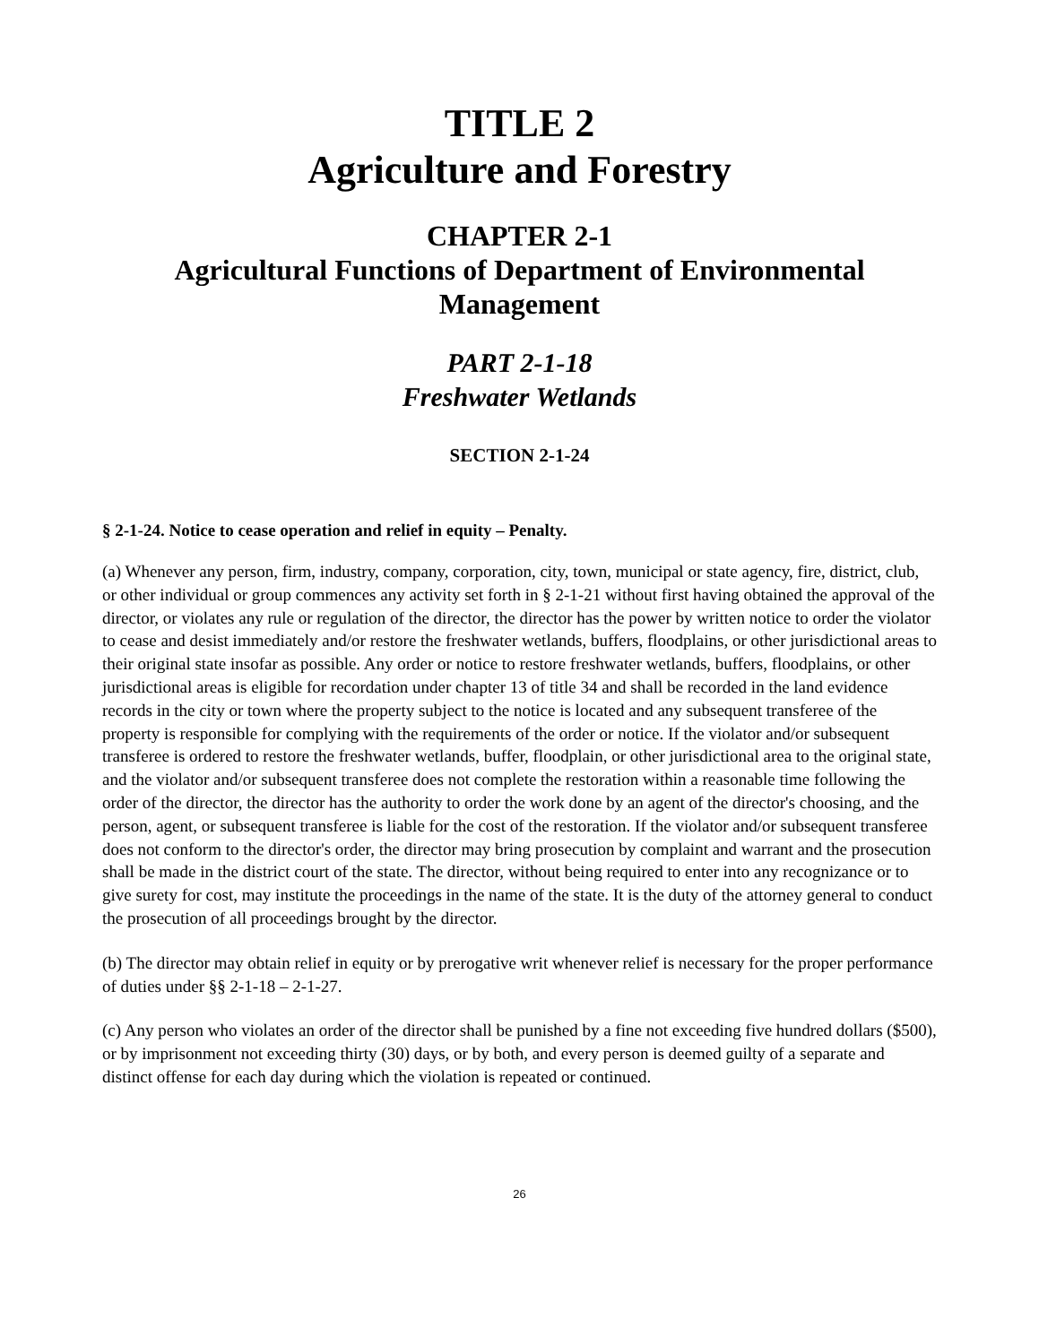TITLE 2
Agriculture and Forestry
CHAPTER 2-1
Agricultural Functions of Department of Environmental Management
PART 2-1-18
Freshwater Wetlands
SECTION 2-1-24
§ 2-1-24. Notice to cease operation and relief in equity – Penalty.
(a) Whenever any person, firm, industry, company, corporation, city, town, municipal or state agency, fire, district, club, or other individual or group commences any activity set forth in § 2-1-21 without first having obtained the approval of the director, or violates any rule or regulation of the director, the director has the power by written notice to order the violator to cease and desist immediately and/or restore the freshwater wetlands, buffers, floodplains, or other jurisdictional areas to their original state insofar as possible. Any order or notice to restore freshwater wetlands, buffers, floodplains, or other jurisdictional areas is eligible for recordation under chapter 13 of title 34 and shall be recorded in the land evidence records in the city or town where the property subject to the notice is located and any subsequent transferee of the property is responsible for complying with the requirements of the order or notice. If the violator and/or subsequent transferee is ordered to restore the freshwater wetlands, buffer, floodplain, or other jurisdictional area to the original state, and the violator and/or subsequent transferee does not complete the restoration within a reasonable time following the order of the director, the director has the authority to order the work done by an agent of the director's choosing, and the person, agent, or subsequent transferee is liable for the cost of the restoration. If the violator and/or subsequent transferee does not conform to the director's order, the director may bring prosecution by complaint and warrant and the prosecution shall be made in the district court of the state. The director, without being required to enter into any recognizance or to give surety for cost, may institute the proceedings in the name of the state. It is the duty of the attorney general to conduct the prosecution of all proceedings brought by the director.
(b) The director may obtain relief in equity or by prerogative writ whenever relief is necessary for the proper performance of duties under §§ 2-1-18 – 2-1-27.
(c) Any person who violates an order of the director shall be punished by a fine not exceeding five hundred dollars ($500), or by imprisonment not exceeding thirty (30) days, or by both, and every person is deemed guilty of a separate and distinct offense for each day during which the violation is repeated or continued.
26